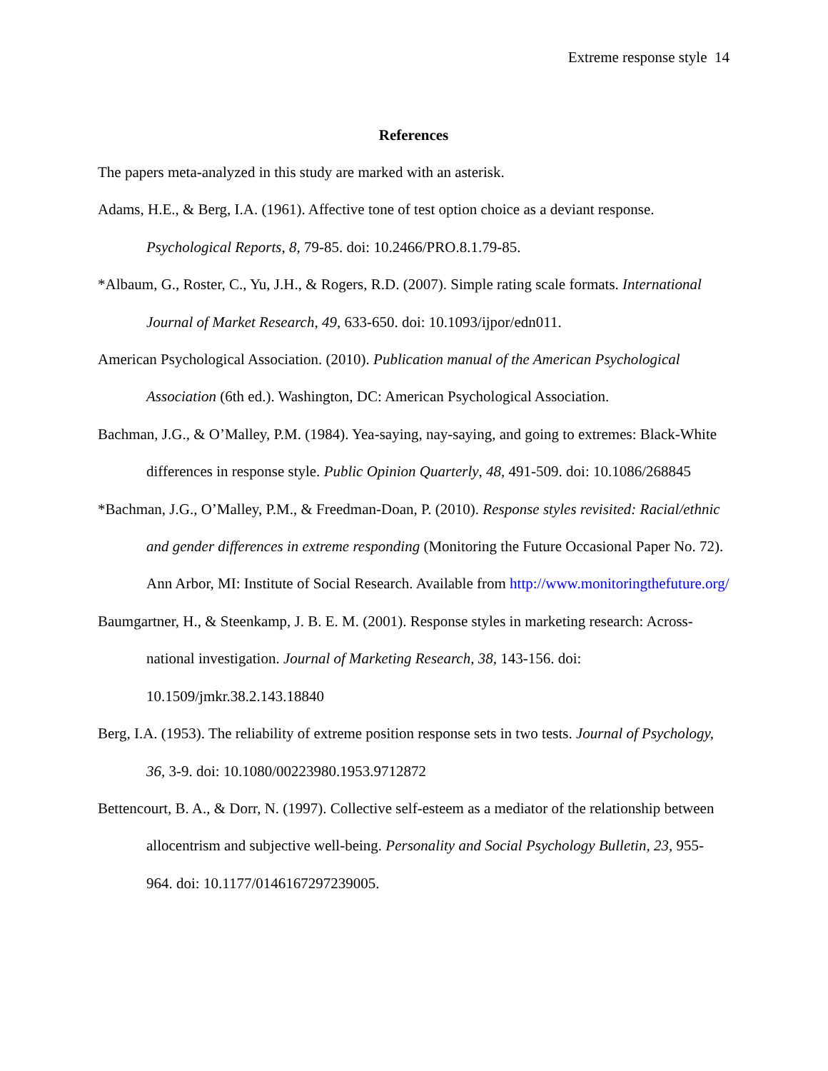Extreme response style 14
References
The papers meta-analyzed in this study are marked with an asterisk.
Adams, H.E., & Berg, I.A. (1961). Affective tone of test option choice as a deviant response. Psychological Reports, 8, 79-85. doi: 10.2466/PRO.8.1.79-85.
*Albaum, G., Roster, C., Yu, J.H., & Rogers, R.D. (2007). Simple rating scale formats. International Journal of Market Research, 49, 633-650. doi: 10.1093/ijpor/edn011.
American Psychological Association. (2010). Publication manual of the American Psychological Association (6th ed.). Washington, DC: American Psychological Association.
Bachman, J.G., & O’Malley, P.M. (1984). Yea-saying, nay-saying, and going to extremes: Black-White differences in response style. Public Opinion Quarterly, 48, 491-509. doi: 10.1086/268845
*Bachman, J.G., O’Malley, P.M., & Freedman-Doan, P. (2010). Response styles revisited: Racial/ethnic and gender differences in extreme responding (Monitoring the Future Occasional Paper No. 72). Ann Arbor, MI: Institute of Social Research. Available from http://www.monitoringthefuture.org/
Baumgartner, H., & Steenkamp, J. B. E. M. (2001). Response styles in marketing research: Across-national investigation. Journal of Marketing Research, 38, 143-156. doi: 10.1509/jmkr.38.2.143.18840
Berg, I.A. (1953). The reliability of extreme position response sets in two tests. Journal of Psychology, 36, 3-9. doi: 10.1080/00223980.1953.9712872
Bettencourt, B. A., & Dorr, N. (1997). Collective self-esteem as a mediator of the relationship between allocentrism and subjective well-being. Personality and Social Psychology Bulletin, 23, 955-964. doi: 10.1177/0146167297239005.